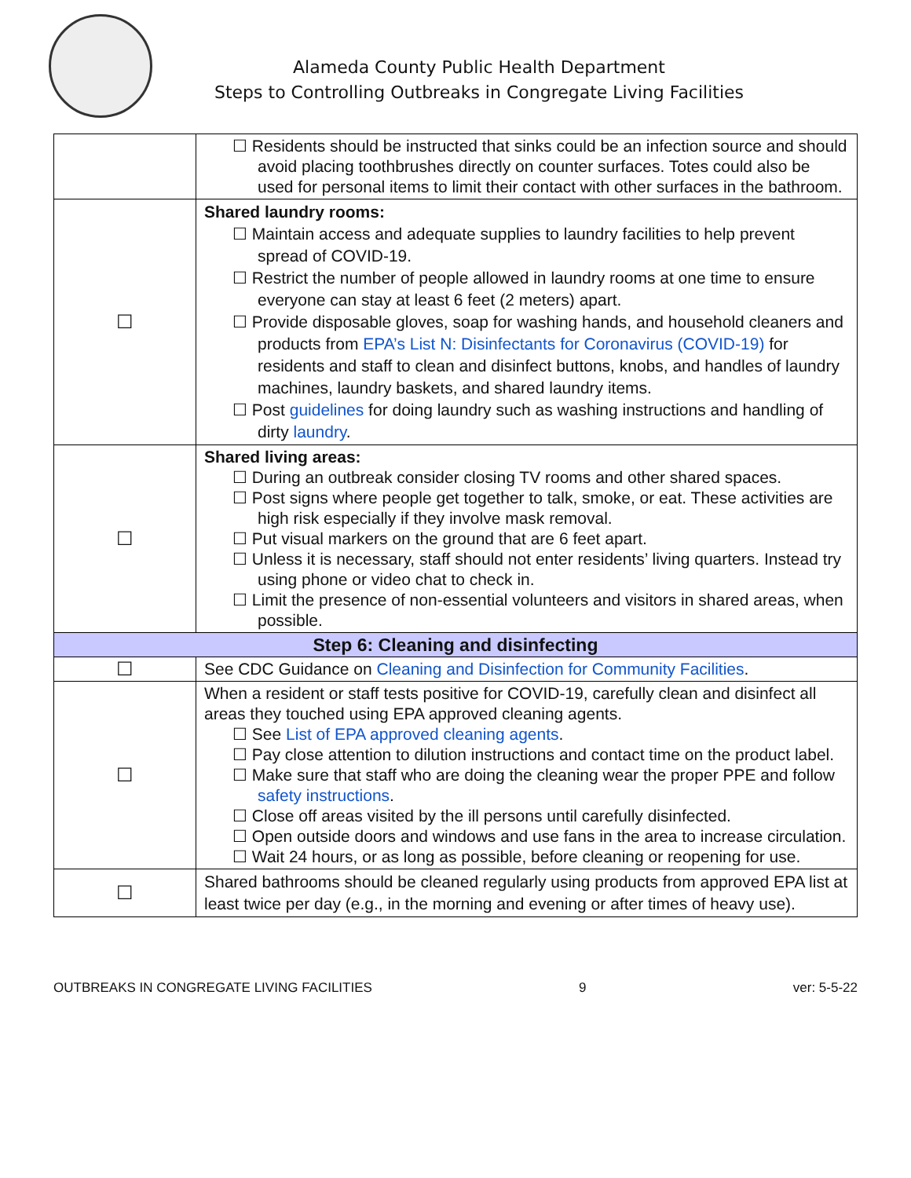Alameda County Public Health Department
Steps to Controlling Outbreaks in Congregate Living Facilities
| | ☐ Residents should be instructed that sinks could be an infection source and should avoid placing toothbrushes directly on counter surfaces. Totes could also be used for personal items to limit their contact with other surfaces in the bathroom. |
| ☐ | Shared laundry rooms: ☐ Maintain access and adequate supplies to laundry facilities to help prevent spread of COVID-19. ☐ Restrict the number of people allowed in laundry rooms at one time to ensure everyone can stay at least 6 feet (2 meters) apart. ☐ Provide disposable gloves, soap for washing hands, and household cleaners and products from EPA’s List N: Disinfectants for Coronavirus (COVID-19) for residents and staff to clean and disinfect buttons, knobs, and handles of laundry machines, laundry baskets, and shared laundry items. ☐ Post guidelines for doing laundry such as washing instructions and handling of dirty laundry . |
| ☐ | Shared living areas: ☐ During an outbreak consider closing TV rooms and other shared spaces. ☐ Post signs where people get together to talk, smoke, or eat. These activities are high risk especially if they involve mask removal. ☐ Put visual markers on the ground that are 6 feet apart. ☐ Unless it is necessary, staff should not enter residents’ living quarters. Instead try using phone or video chat to check in. ☐ Limit the presence of non-essential volunteers and visitors in shared areas, when possible. |
| Step 6: Cleaning and disinfecting | |
| ☐ | See CDC Guidance on Cleaning and Disinfection for Community Facilities . |
| ☐ | When a resident or staff tests positive for COVID-19, carefully clean and disinfect all areas they touched using EPA approved cleaning agents. ☐ See List of EPA approved cleaning agents . ☐ Pay close attention to dilution instructions and contact time on the product label. ☐ Make sure that staff who are doing the cleaning wear the proper PPE and follow safety instructions . ☐ Close off areas visited by the ill persons until carefully disinfected. ☐ Open outside doors and windows and use fans in the area to increase circulation. ☐ Wait 24 hours, or as long as possible, before cleaning or reopening for use. |
| ☐ | Shared bathrooms should be cleaned regularly using products from approved EPA list at least twice per day (e.g., in the morning and evening or after times of heavy use). |
OUTBREAKS IN CONGREGATE LIVING FACILITIES 9 ver: 5-5-22